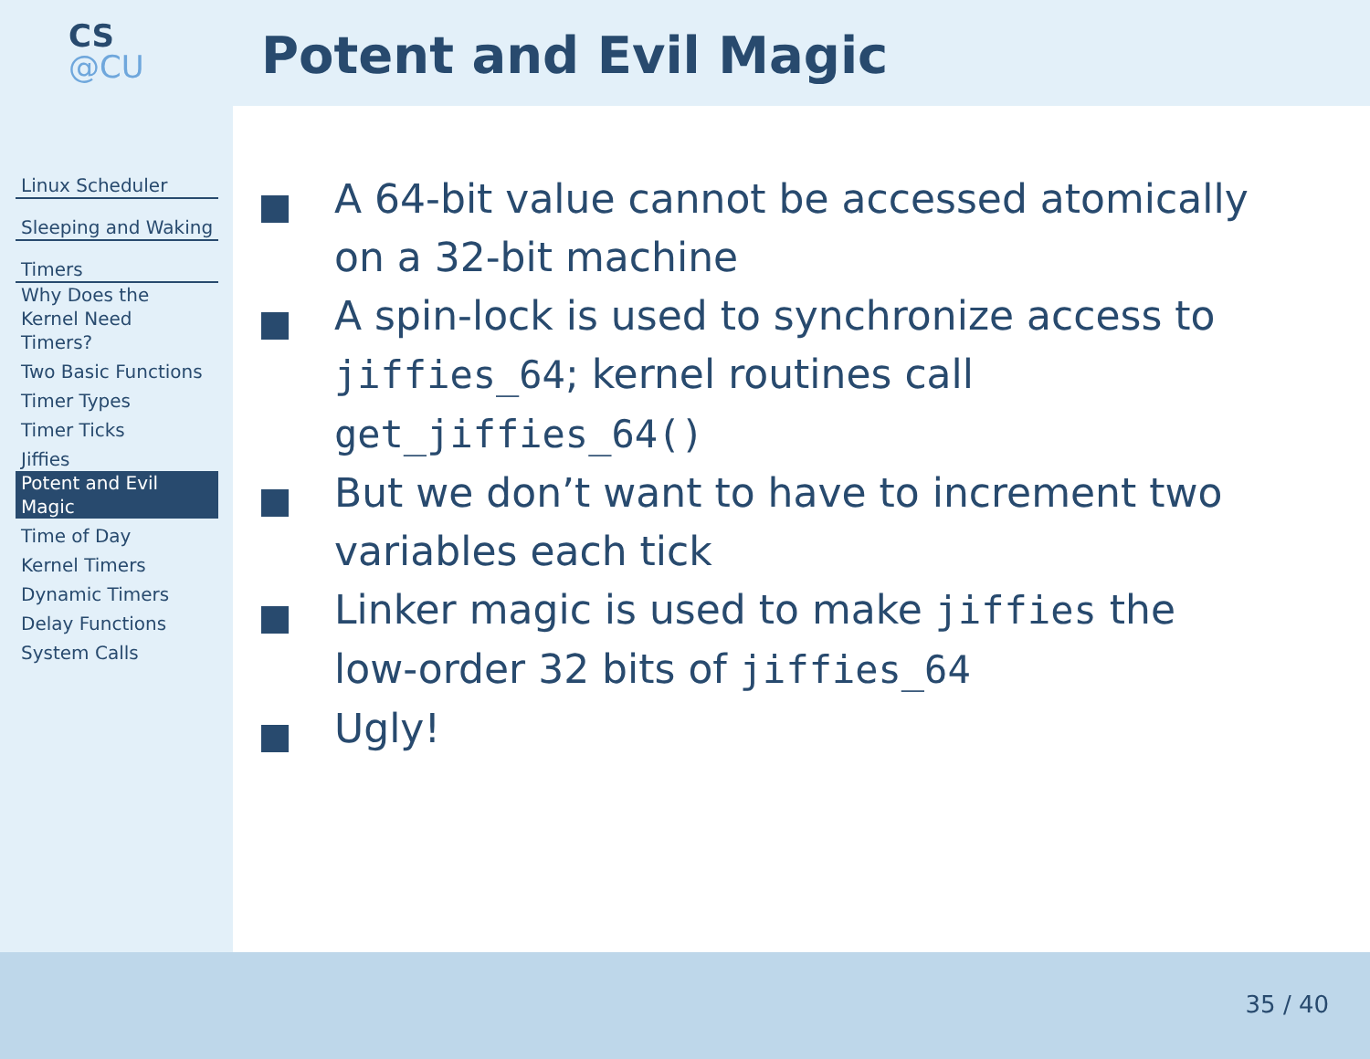CS
@CU
Linux Scheduler
Sleeping and Waking
Timers
Why Does the
Kernel Need
Timers?
Two Basic Functions
Timer Types
Timer Ticks
Jiffies
Potent and Evil
Magic
Time of Day
Kernel Timers
Dynamic Timers
Delay Functions
System Calls
Potent and Evil Magic
A 64-bit value cannot be accessed atomically on a 32-bit machine
A spin-lock is used to synchronize access to jiffies_64; kernel routines call get_jiffies_64()
But we don’t want to have to increment two variables each tick
Linker magic is used to make jiffies the low-order 32 bits of jiffies_64
Ugly!
35 / 40